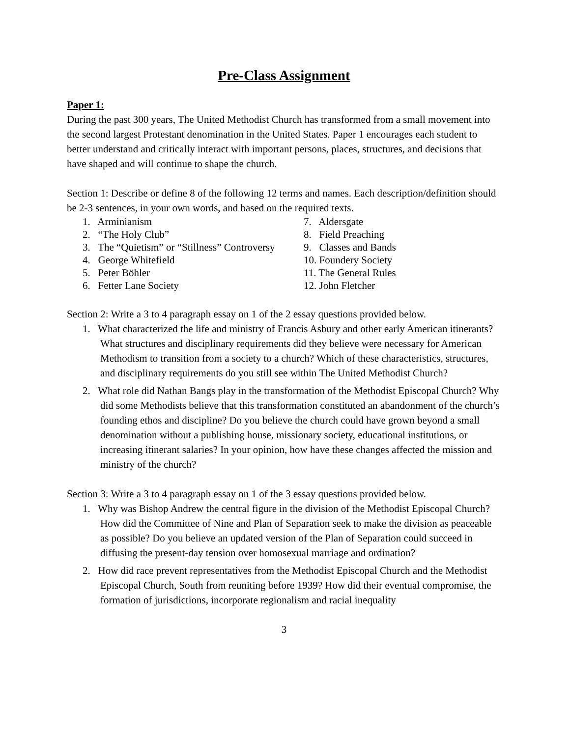Pre-Class Assignment
Paper 1:
During the past 300 years, The United Methodist Church has transformed from a small movement into the second largest Protestant denomination in the United States. Paper 1 encourages each student to better understand and critically interact with important persons, places, structures, and decisions that have shaped and will continue to shape the church.
Section 1: Describe or define 8 of the following 12 terms and names. Each description/definition should be 2-3 sentences, in your own words, and based on the required texts.
1. Arminianism
2. “The Holy Club”
3. The “Quietism” or “Stillness” Controversy
4. George Whitefield
5. Peter Böhler
6. Fetter Lane Society
7. Aldersgate
8. Field Preaching
9. Classes and Bands
10. Foundery Society
11. The General Rules
12. John Fletcher
Section 2: Write a 3 to 4 paragraph essay on 1 of the 2 essay questions provided below.
1. What characterized the life and ministry of Francis Asbury and other early American itinerants? What structures and disciplinary requirements did they believe were necessary for American Methodism to transition from a society to a church? Which of these characteristics, structures, and disciplinary requirements do you still see within The United Methodist Church?
2. What role did Nathan Bangs play in the transformation of the Methodist Episcopal Church? Why did some Methodists believe that this transformation constituted an abandonment of the church’s founding ethos and discipline? Do you believe the church could have grown beyond a small denomination without a publishing house, missionary society, educational institutions, or increasing itinerant salaries? In your opinion, how have these changes affected the mission and ministry of the church?
Section 3: Write a 3 to 4 paragraph essay on 1 of the 3 essay questions provided below.
1. Why was Bishop Andrew the central figure in the division of the Methodist Episcopal Church? How did the Committee of Nine and Plan of Separation seek to make the division as peaceable as possible? Do you believe an updated version of the Plan of Separation could succeed in diffusing the present-day tension over homosexual marriage and ordination?
2. How did race prevent representatives from the Methodist Episcopal Church and the Methodist Episcopal Church, South from reuniting before 1939? How did their eventual compromise, the formation of jurisdictions, incorporate regionalism and racial inequality
3